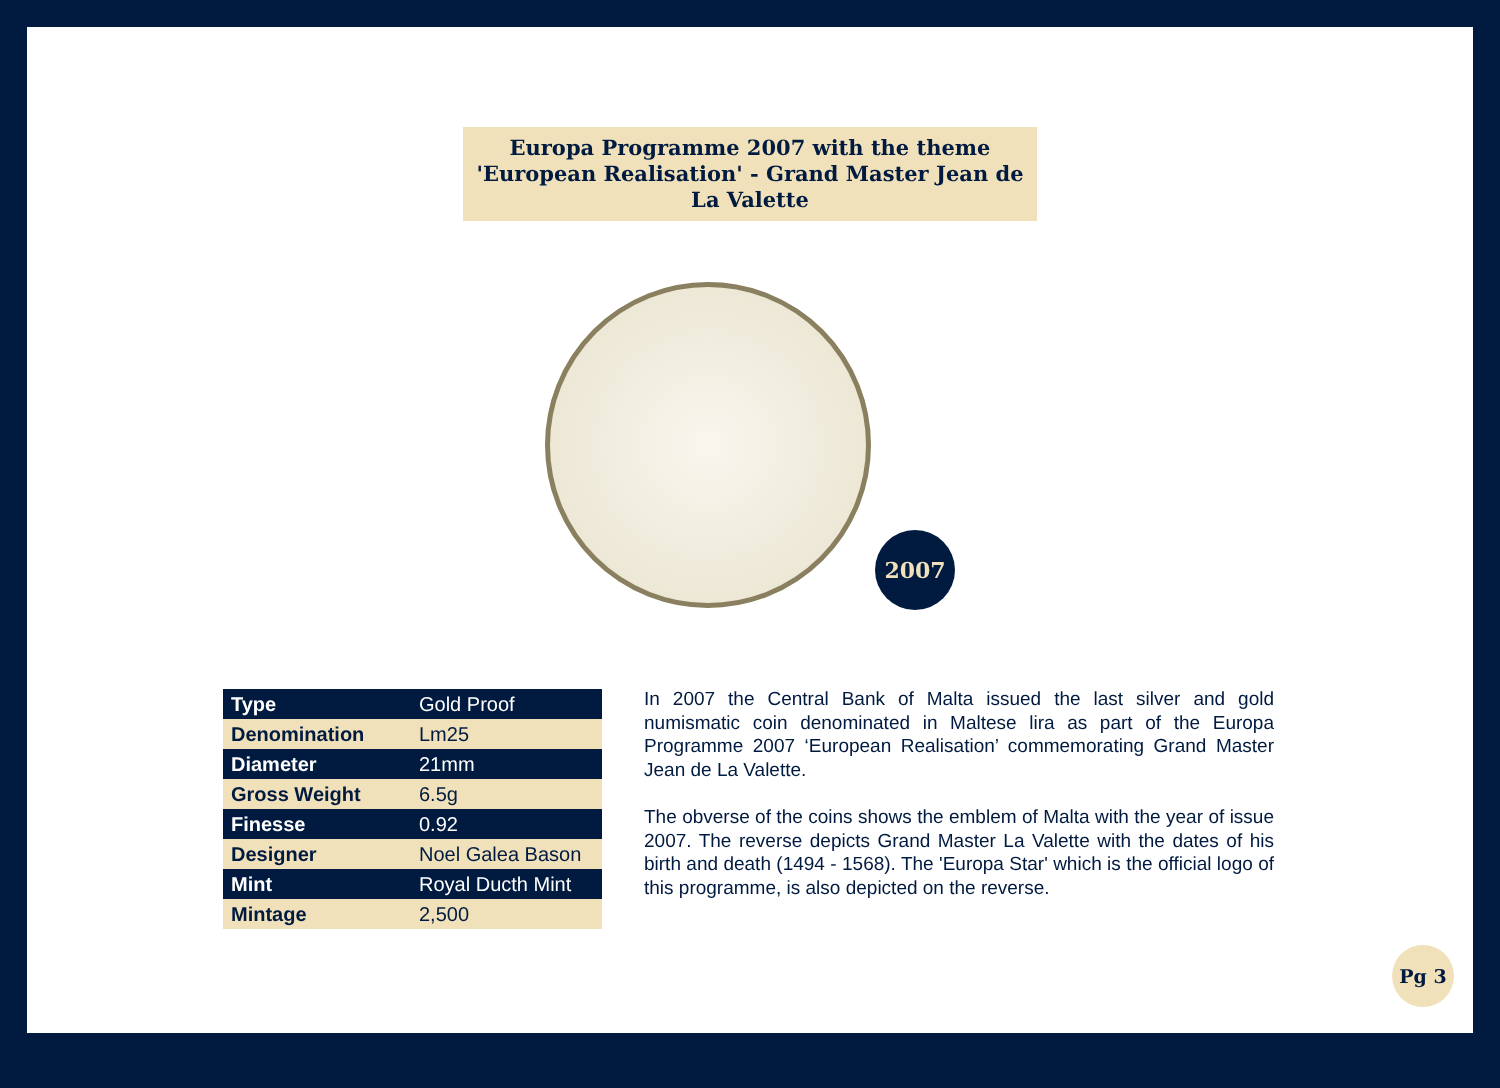Europa Programme 2007 with the theme 'European Realisation' - Grand Master Jean de La Valette
2007
| Type | Gold Proof |
| Denomination | Lm25 |
| Diameter | 21mm |
| Gross Weight | 6.5g |
| Finesse | 0.92 |
| Designer | Noel Galea Bason |
| Mint | Royal Ducth Mint |
| Mintage | 2,500 |
In 2007 the Central Bank of Malta issued the last silver and gold numismatic coin denominated in Maltese lira as part of the Europa Programme 2007 ‘European Realisation’ commemorating Grand Master Jean de La Valette.
The obverse of the coins shows the emblem of Malta with the year of issue 2007. The reverse depicts Grand Master La Valette with the dates of his birth and death (1494 - 1568). The 'Europa Star' which is the official logo of this programme, is also depicted on the reverse.
Pg 3